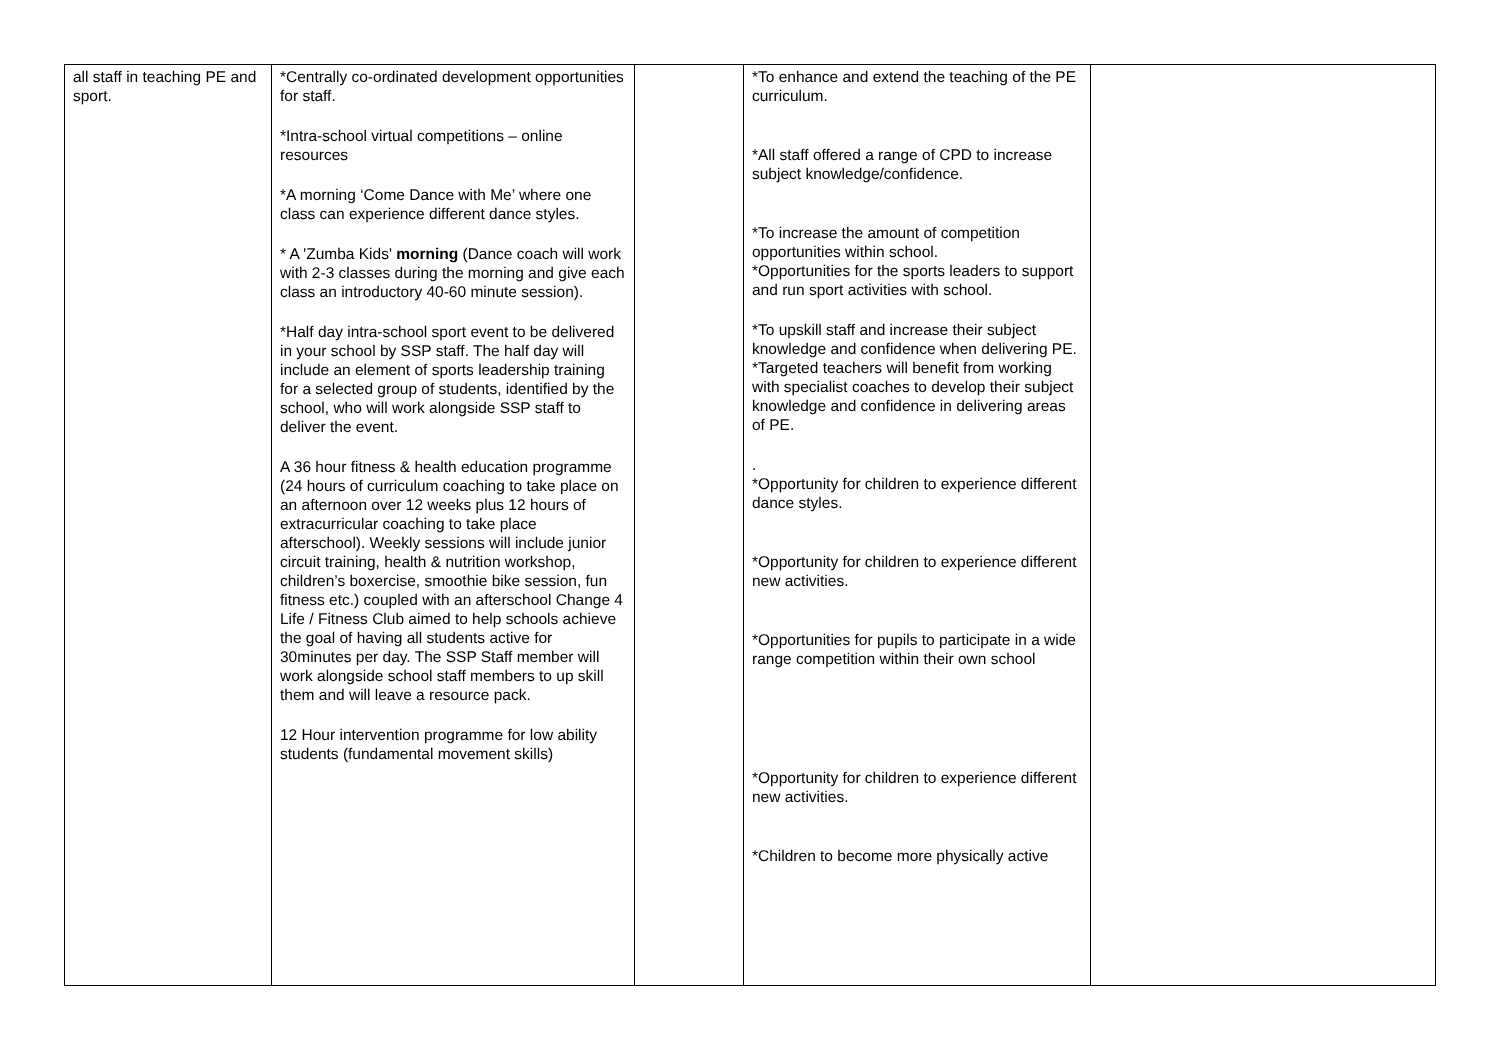| all staff in teaching PE and sport. | *Centrally co-ordinated development opportunities for staff. *Intra-school virtual competitions – online resources *A morning ‘Come Dance with Me’ where one class can experience different dance styles. * A 'Zumba Kids' morning (Dance coach will work with 2-3 classes during the morning and give each class an introductory 40-60 minute session). *Half day intra-school sport event to be delivered in your school by SSP staff. The half day will include an element of sports leadership training for a selected group of students, identified by the school, who will work alongside SSP staff to deliver the event. A 36 hour fitness & health education programme (24 hours of curriculum coaching to take place on an afternoon over 12 weeks plus 12 hours of extracurricular coaching to take place afterschool). Weekly sessions will include junior circuit training, health & nutrition workshop, children’s boxercise, smoothie bike session, fun fitness etc.) coupled with an afterschool Change 4 Life / Fitness Club aimed to help schools achieve the goal of having all students active for 30minutes per day. The SSP Staff member will work alongside school staff members to up skill them and will leave a resource pack. 12 Hour intervention programme for low ability students (fundamental movement skills) | | *To enhance and extend the teaching of the PE curriculum. *All staff offered a range of CPD to increase subject knowledge/confidence. *To increase the amount of competition opportunities within school. *Opportunities for the sports leaders to support and run sport activities with school. *To upskill staff and increase their subject knowledge and confidence when delivering PE. *Targeted teachers will benefit from working with specialist coaches to develop their subject knowledge and confidence in delivering areas of PE. . *Opportunity for children to experience different dance styles. *Opportunity for children to experience different new activities. *Opportunities for pupils to participate in a wide range competition within their own school *Opportunity for children to experience different new activities. *Children to become more physically active | |